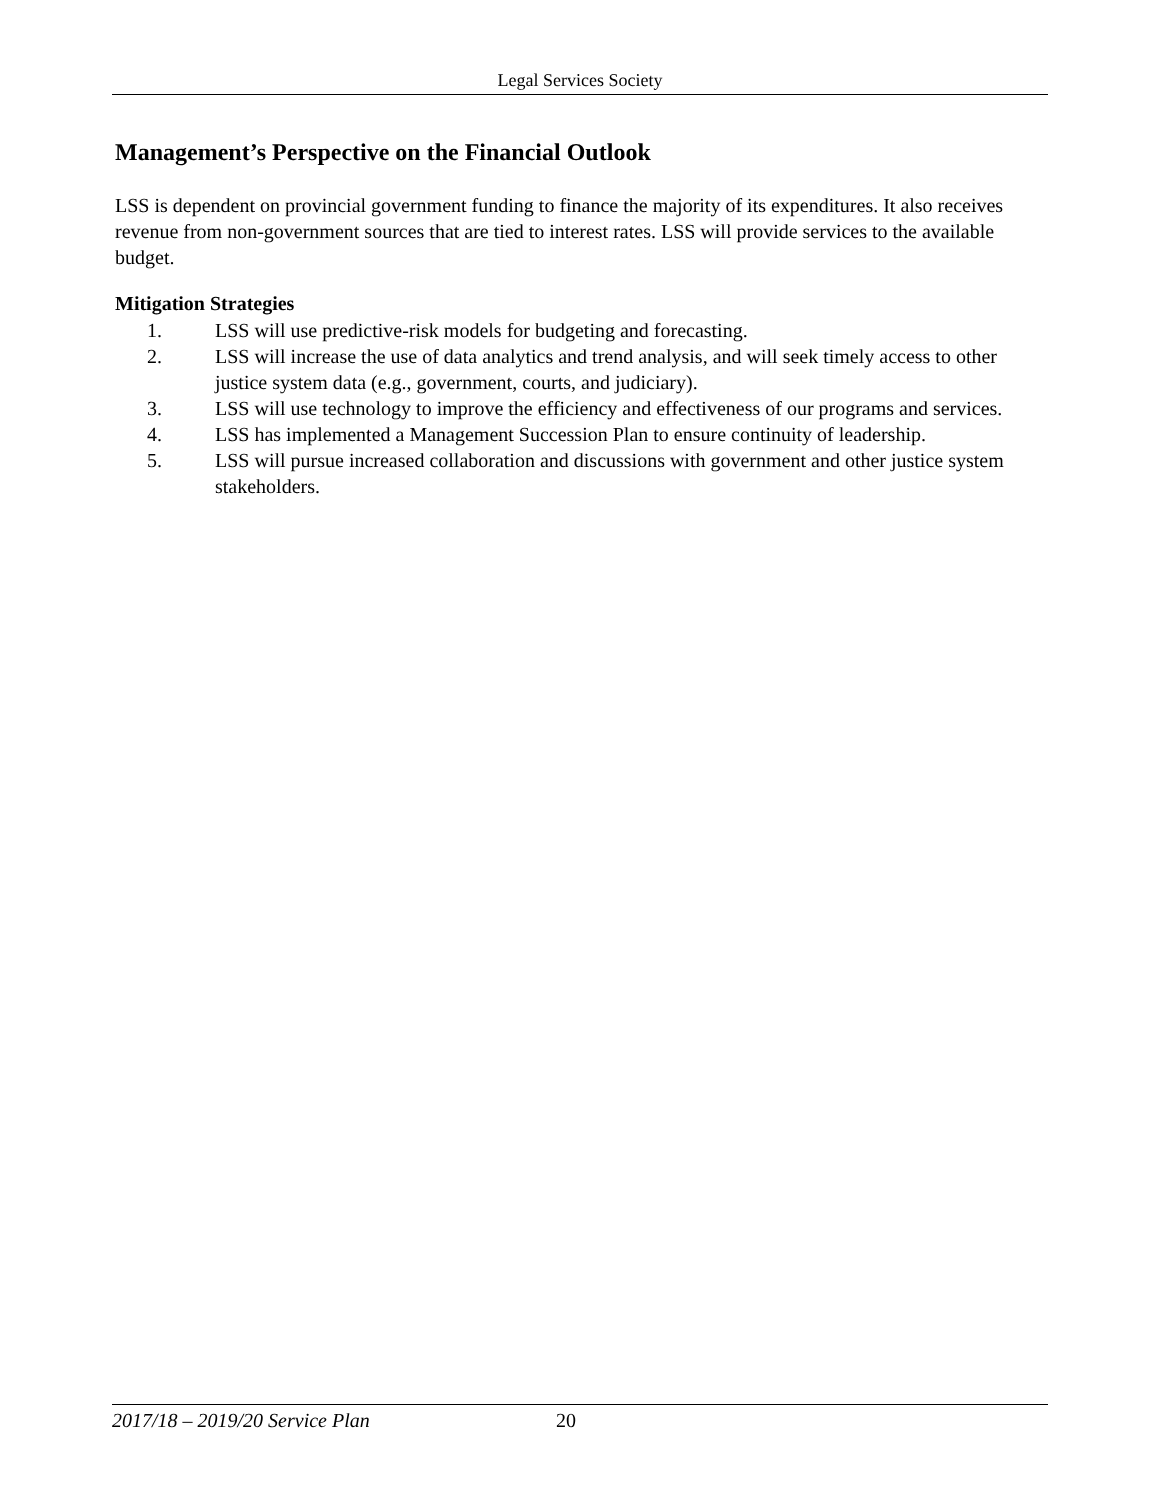Legal Services Society
Management’s Perspective on the Financial Outlook
LSS is dependent on provincial government funding to finance the majority of its expenditures. It also receives revenue from non-government sources that are tied to interest rates. LSS will provide services to the available budget.
Mitigation Strategies
1. LSS will use predictive-risk models for budgeting and forecasting.
2. LSS will increase the use of data analytics and trend analysis, and will seek timely access to other justice system data (e.g., government, courts, and judiciary).
3. LSS will use technology to improve the efficiency and effectiveness of our programs and services.
4. LSS has implemented a Management Succession Plan to ensure continuity of leadership.
5. LSS will pursue increased collaboration and discussions with government and other justice system stakeholders.
2017/18 – 2019/20 Service Plan 20